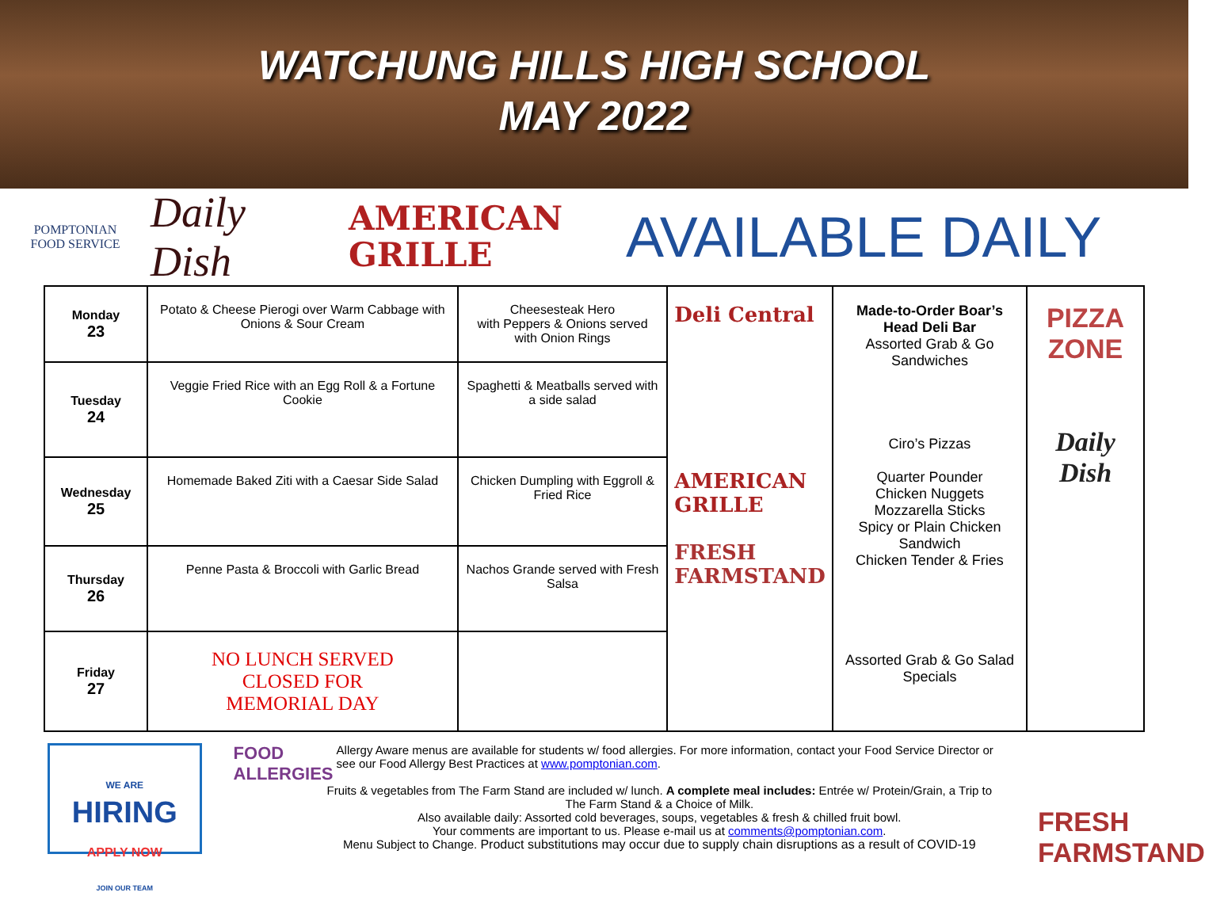WATCHUNG HILLS HIGH SCHOOL
MAY 2022
POMPTONIAN
FOOD SERVICE
Daily Dish
AMERICAN GRILLE
AVAILABLE DAILY
| Monday 23 | Potato & Cheese Pierogi over Warm Cabbage with Onions & Sour Cream | Cheesesteak Hero with Peppers & Onions served with Onion Rings | Deli Central AMERICAN GRILLE FRESH FARMSTAND | Made-to-Order Boar’s Head Deli Bar Assorted Grab & Go Sandwiches Ciro’s Pizzas Quarter Pounder Chicken Nuggets Mozzarella Sticks Spicy or Plain Chicken Sandwich Chicken Tender & Fries Assorted Grab & Go Salad Specials | PIZZA ZONE Daily Dish |
| Tuesday 24 | Veggie Fried Rice with an Egg Roll & a Fortune Cookie | Spaghetti & Meatballs served with a side salad | | | |
| Wednesday 25 | Homemade Baked Ziti with a Caesar Side Salad | Chicken Dumpling with Eggroll & Fried Rice | | | |
| Thursday 26 | Penne Pasta & Broccoli with Garlic Bread | Nachos Grande served with Fresh Salsa | | | |
| Friday 27 | NO LUNCH SERVED CLOSED FOR MEMORIAL DAY | | | | |
WE ARE
HIRING
APPLY NOW
JOIN OUR TEAM
FOOD ALLERGIES
Allergy Aware menus are available for students w/ food allergies. For more information, contact your Food Service Director or see our Food Allergy Best Practices at www.pomptonian.com.
Fruits & vegetables from The Farm Stand are included w/ lunch. A complete meal includes: Entrée w/ Protein/Grain, a Trip to The Farm Stand & a Choice of Milk.
Also available daily: Assorted cold beverages, soups, vegetables & fresh & chilled fruit bowl.
Your comments are important to us. Please e-mail us at comments@pomptonian.com.
Menu Subject to Change. Product substitutions may occur due to supply chain disruptions as a result of COVID-19
FRESH FARMSTAND